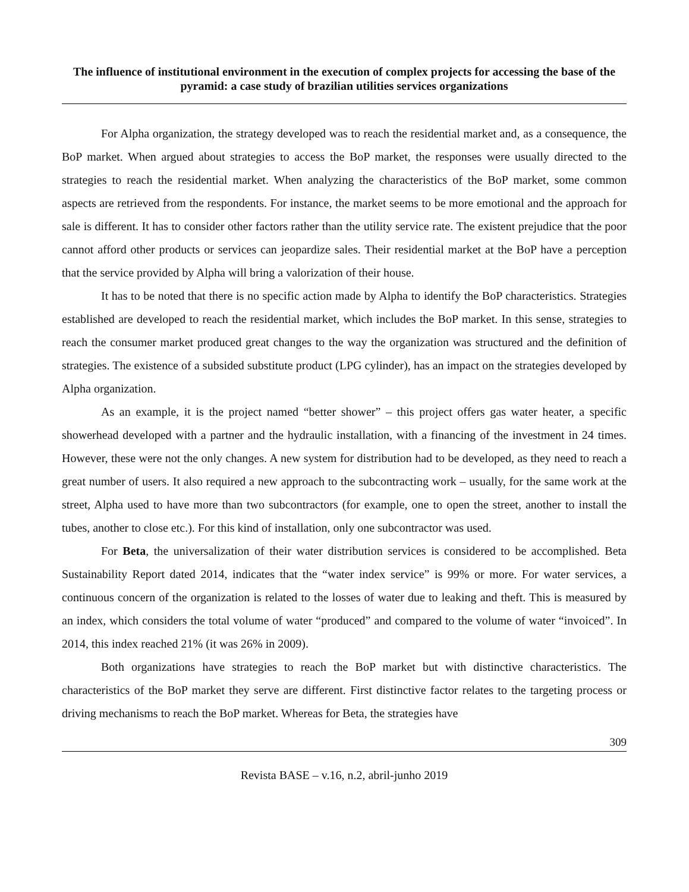The influence of institutional environment in the execution of complex projects for accessing the base of the pyramid: a case study of brazilian utilities services organizations
For Alpha organization, the strategy developed was to reach the residential market and, as a consequence, the BoP market. When argued about strategies to access the BoP market, the responses were usually directed to the strategies to reach the residential market. When analyzing the characteristics of the BoP market, some common aspects are retrieved from the respondents. For instance, the market seems to be more emotional and the approach for sale is different. It has to consider other factors rather than the utility service rate. The existent prejudice that the poor cannot afford other products or services can jeopardize sales. Their residential market at the BoP have a perception that the service provided by Alpha will bring a valorization of their house.
It has to be noted that there is no specific action made by Alpha to identify the BoP characteristics. Strategies established are developed to reach the residential market, which includes the BoP market. In this sense, strategies to reach the consumer market produced great changes to the way the organization was structured and the definition of strategies. The existence of a subsided substitute product (LPG cylinder), has an impact on the strategies developed by Alpha organization.
As an example, it is the project named “better shower” – this project offers gas water heater, a specific showerhead developed with a partner and the hydraulic installation, with a financing of the investment in 24 times. However, these were not the only changes. A new system for distribution had to be developed, as they need to reach a great number of users. It also required a new approach to the subcontracting work – usually, for the same work at the street, Alpha used to have more than two subcontractors (for example, one to open the street, another to install the tubes, another to close etc.). For this kind of installation, only one subcontractor was used.
For Beta, the universalization of their water distribution services is considered to be accomplished. Beta Sustainability Report dated 2014, indicates that the “water index service” is 99% or more. For water services, a continuous concern of the organization is related to the losses of water due to leaking and theft. This is measured by an index, which considers the total volume of water “produced” and compared to the volume of water “invoiced”. In 2014, this index reached 21% (it was 26% in 2009).
Both organizations have strategies to reach the BoP market but with distinctive characteristics. The characteristics of the BoP market they serve are different. First distinctive factor relates to the targeting process or driving mechanisms to reach the BoP market. Whereas for Beta, the strategies have
309
Revista BASE – v.16, n.2, abril-junho 2019